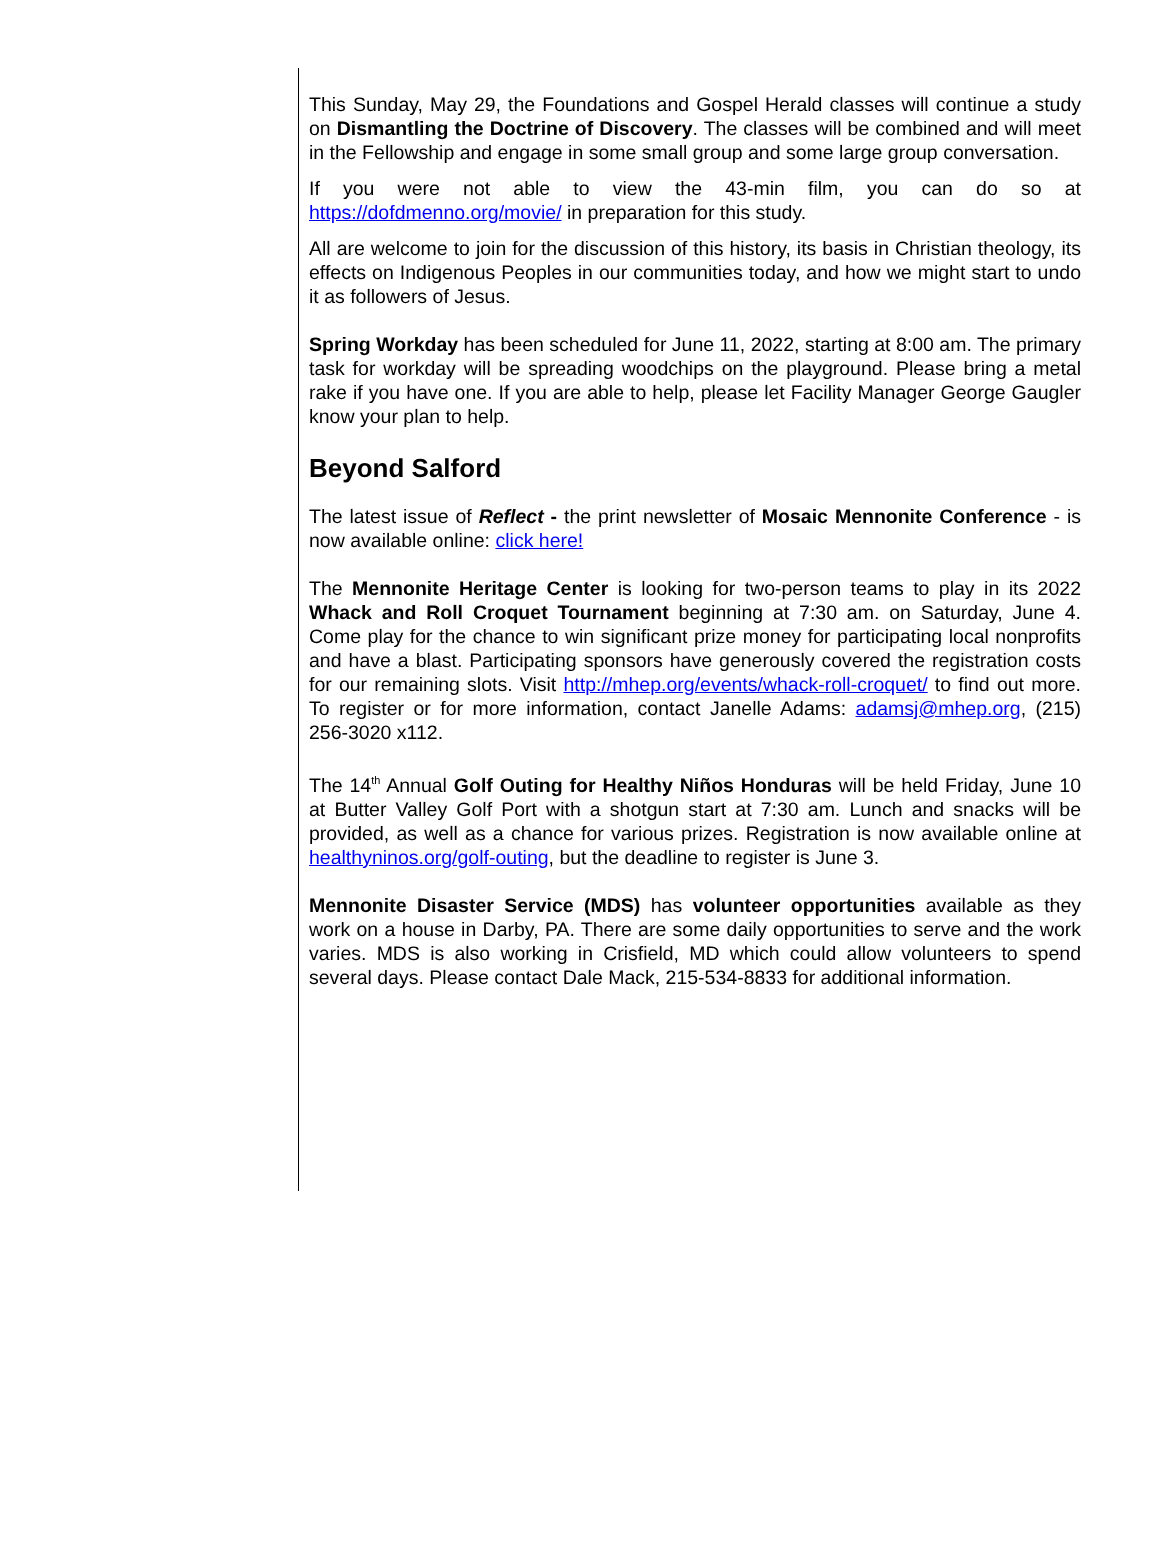This Sunday, May 29, the Foundations and Gospel Herald classes will continue a study on Dismantling the Doctrine of Discovery. The classes will be combined and will meet in the Fellowship and engage in some small group and some large group conversation.
If you were not able to view the 43-min film, you can do so at https://dofdmenno.org/movie/ in preparation for this study.
All are welcome to join for the discussion of this history, its basis in Christian theology, its effects on Indigenous Peoples in our communities today, and how we might start to undo it as followers of Jesus.
Spring Workday has been scheduled for June 11, 2022, starting at 8:00 am. The primary task for workday will be spreading woodchips on the playground. Please bring a metal rake if you have one. If you are able to help, please let Facility Manager George Gaugler know your plan to help.
Beyond Salford
The latest issue of Reflect - the print newsletter of Mosaic Mennonite Conference - is now available online: click here!
The Mennonite Heritage Center is looking for two-person teams to play in its 2022 Whack and Roll Croquet Tournament beginning at 7:30 am. on Saturday, June 4. Come play for the chance to win significant prize money for participating local nonprofits and have a blast. Participating sponsors have generously covered the registration costs for our remaining slots. Visit http://mhep.org/events/whack-roll-croquet/ to find out more. To register or for more information, contact Janelle Adams: adamsj@mhep.org, (215) 256-3020 x112.
The 14<sup>th</sup> Annual Golf Outing for Healthy Niños Honduras will be held Friday, June 10 at Butter Valley Golf Port with a shotgun start at 7:30 am. Lunch and snacks will be provided, as well as a chance for various prizes. Registration is now available online at healthyninos.org/golf-outing, but the deadline to register is June 3.
Mennonite Disaster Service (MDS) has volunteer opportunities available as they work on a house in Darby, PA. There are some daily opportunities to serve and the work varies. MDS is also working in Crisfield, MD which could allow volunteers to spend several days. Please contact Dale Mack, 215-534-8833 for additional information.